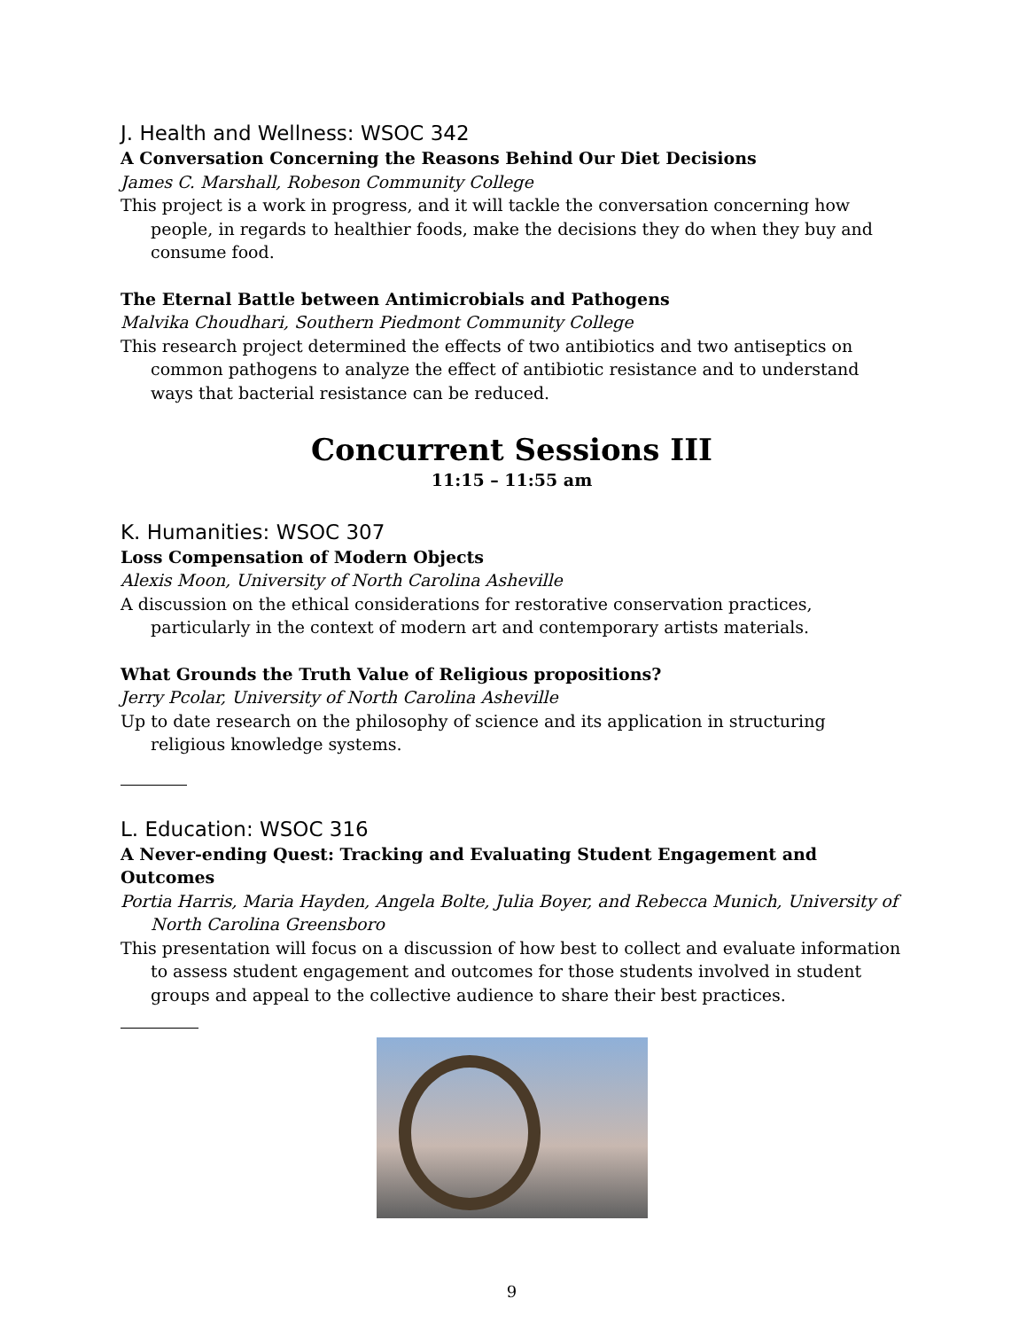J. Health and Wellness: WSOC 342
A Conversation Concerning the Reasons Behind Our Diet Decisions
James C. Marshall, Robeson Community College
This project is a work in progress, and it will tackle the conversation concerning how people, in regards to healthier foods, make the decisions they do when they buy and consume food.
The Eternal Battle between Antimicrobials and Pathogens
Malvika Choudhari, Southern Piedmont Community College
This research project determined the effects of two antibiotics and two antiseptics on common pathogens to analyze the effect of antibiotic resistance and to understand ways that bacterial resistance can be reduced.
Concurrent Sessions III
11:15 – 11:55 am
K. Humanities: WSOC 307
Loss Compensation of Modern Objects
Alexis Moon, University of North Carolina Asheville
A discussion on the ethical considerations for restorative conservation practices, particularly in the context of modern art and contemporary artists materials.
What Grounds the Truth Value of Religious propositions?
Jerry Pcolar, University of North Carolina Asheville
Up to date research on the philosophy of science and its application in structuring religious knowledge systems.
L. Education: WSOC 316
A Never-ending Quest: Tracking and Evaluating Student Engagement and Outcomes
Portia Harris, Maria Hayden, Angela Bolte, Julia Boyer, and Rebecca Munich, University of North Carolina Greensboro
This presentation will focus on a discussion of how best to collect and evaluate information to assess student engagement and outcomes for those students involved in student groups and appeal to the collective audience to share their best practices.
9